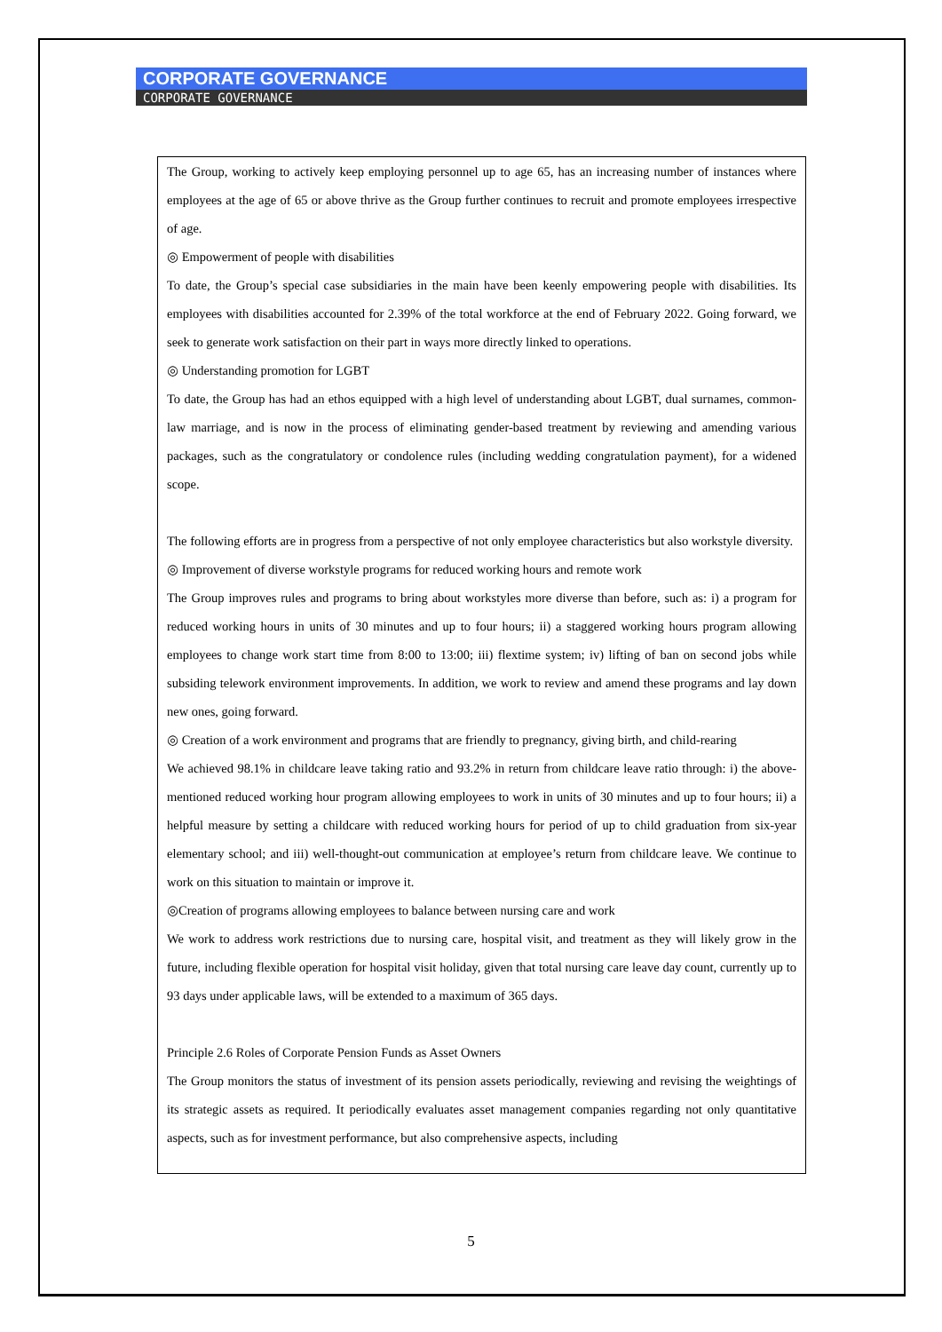CORPORATE GOVERNANCE
CORPORATE GOVERNANCE
The Group, working to actively keep employing personnel up to age 65, has an increasing number of instances where employees at the age of 65 or above thrive as the Group further continues to recruit and promote employees irrespective of age.
◎ Empowerment of people with disabilities
To date, the Group’s special case subsidiaries in the main have been keenly empowering people with disabilities. Its employees with disabilities accounted for 2.39% of the total workforce at the end of February 2022. Going forward, we seek to generate work satisfaction on their part in ways more directly linked to operations.
◎ Understanding promotion for LGBT
To date, the Group has had an ethos equipped with a high level of understanding about LGBT, dual surnames, common-law marriage, and is now in the process of eliminating gender-based treatment by reviewing and amending various packages, such as the congratulatory or condolence rules (including wedding congratulation payment), for a widened scope.
The following efforts are in progress from a perspective of not only employee characteristics but also workstyle diversity.
◎ Improvement of diverse workstyle programs for reduced working hours and remote work
The Group improves rules and programs to bring about workstyles more diverse than before, such as: i) a program for reduced working hours in units of 30 minutes and up to four hours; ii) a staggered working hours program allowing employees to change work start time from 8:00 to 13:00; iii) flextime system; iv) lifting of ban on second jobs while subsiding telework environment improvements. In addition, we work to review and amend these programs and lay down new ones, going forward.
◎ Creation of a work environment and programs that are friendly to pregnancy, giving birth, and child-rearing
We achieved 98.1% in childcare leave taking ratio and 93.2% in return from childcare leave ratio through: i) the above-mentioned reduced working hour program allowing employees to work in units of 30 minutes and up to four hours; ii) a helpful measure by setting a childcare with reduced working hours for period of up to child graduation from six-year elementary school; and iii) well-thought-out communication at employee’s return from childcare leave. We continue to work on this situation to maintain or improve it.
◎Creation of programs allowing employees to balance between nursing care and work
We work to address work restrictions due to nursing care, hospital visit, and treatment as they will likely grow in the future, including flexible operation for hospital visit holiday, given that total nursing care leave day count, currently up to 93 days under applicable laws, will be extended to a maximum of 365 days.
Principle 2.6 Roles of Corporate Pension Funds as Asset Owners
The Group monitors the status of investment of its pension assets periodically, reviewing and revising the weightings of its strategic assets as required. It periodically evaluates asset management companies regarding not only quantitative aspects, such as for investment performance, but also comprehensive aspects, including
5